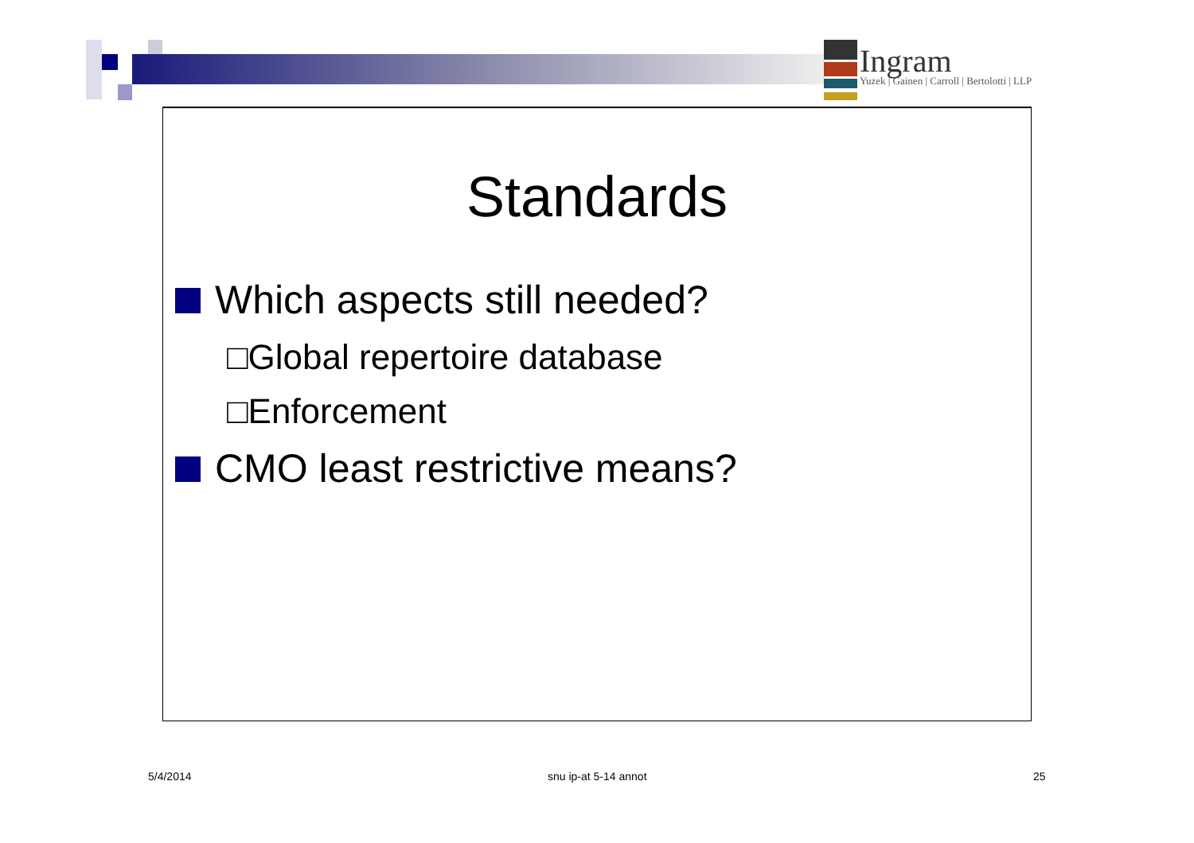Ingram
Yuzek | Gainen | Carroll | Bertolotti | LLP
Standards
Which aspects still needed?
□Global repertoire database
□Enforcement
CMO least restrictive means?
5/4/2014 snu ip-at 5-14 annot 25